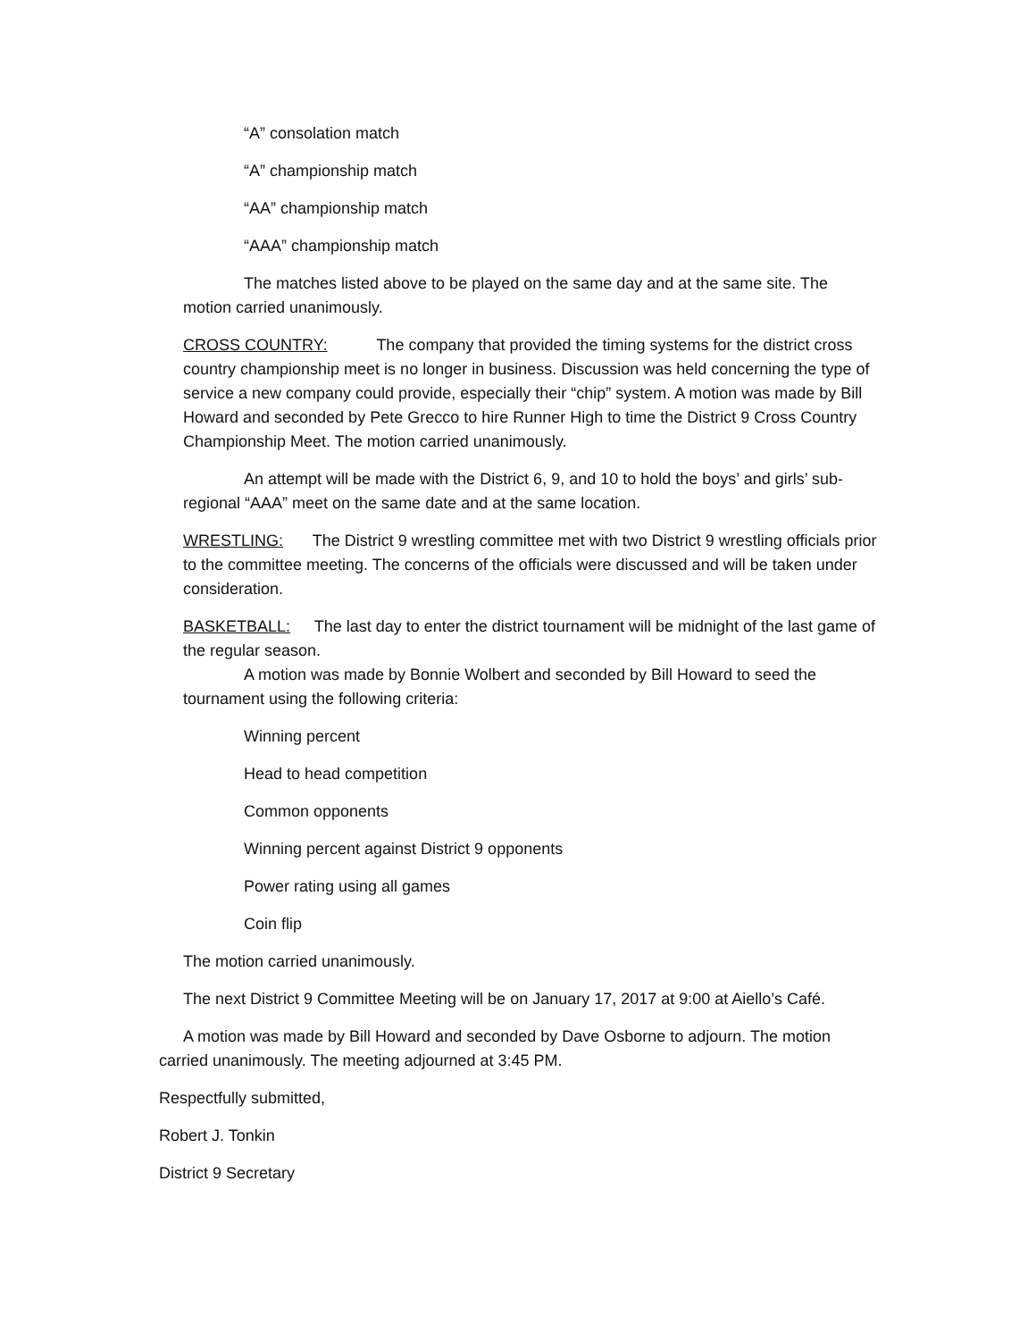“A” consolation match
“A” championship match
“AA” championship match
“AAA” championship match
The matches listed above to be played on the same day and at the same site. The motion carried unanimously.
CROSS COUNTRY: The company that provided the timing systems for the district cross country championship meet is no longer in business. Discussion was held concerning the type of service a new company could provide, especially their “chip” system. A motion was made by Bill Howard and seconded by Pete Grecco to hire Runner High to time the District 9 Cross Country Championship Meet. The motion carried unanimously.
An attempt will be made with the District 6, 9, and 10 to hold the boys’ and girls’ sub-regional “AAA” meet on the same date and at the same location.
WRESTLING: The District 9 wrestling committee met with two District 9 wrestling officials prior to the committee meeting. The concerns of the officials were discussed and will be taken under consideration.
BASKETBALL: The last day to enter the district tournament will be midnight of the last game of the regular season.
A motion was made by Bonnie Wolbert and seconded by Bill Howard to seed the tournament using the following criteria:
Winning percent
Head to head competition
Common opponents
Winning percent against District 9 opponents
Power rating using all games
Coin flip
The motion carried unanimously.
The next District 9 Committee Meeting will be on January 17, 2017 at 9:00 at Aiello’s Café.
A motion was made by Bill Howard and seconded by Dave Osborne to adjourn. The motion carried unanimously. The meeting adjourned at 3:45 PM.
Respectfully submitted,
Robert J. Tonkin
District 9 Secretary